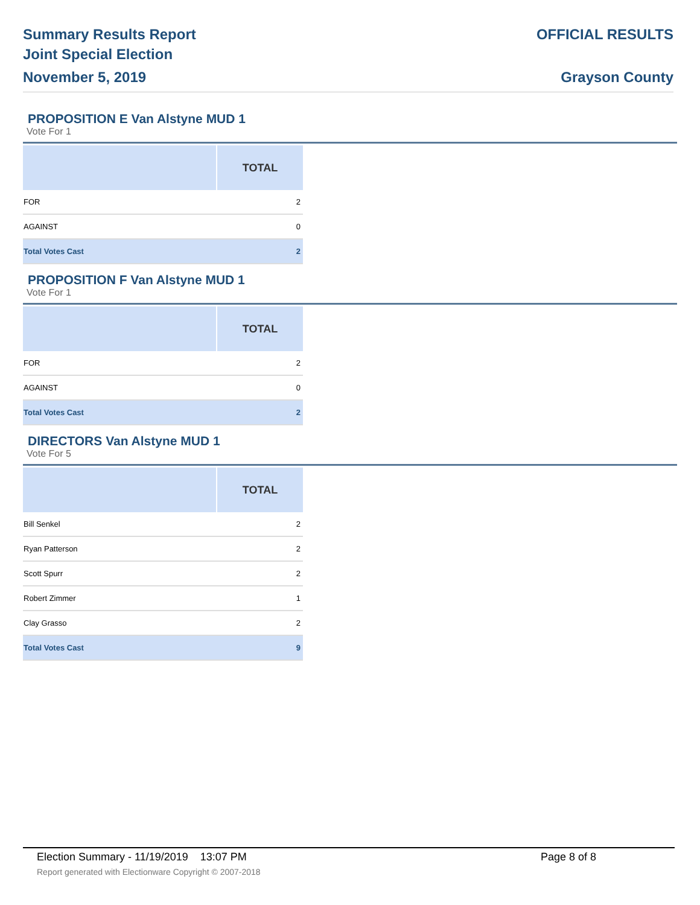Summary Results Report
Joint Special Election
November 5, 2019
OFFICIAL RESULTS
Grayson County
PROPOSITION E Van Alstyne MUD 1
Vote For 1
| | TOTAL |
| --- | --- |
| FOR | 2 |
| AGAINST | 0 |
| Total Votes Cast | 2 |
PROPOSITION F Van Alstyne MUD 1
Vote For 1
| | TOTAL |
| --- | --- |
| FOR | 2 |
| AGAINST | 0 |
| Total Votes Cast | 2 |
DIRECTORS Van Alstyne MUD 1
Vote For 5
| | TOTAL |
| --- | --- |
| Bill Senkel | 2 |
| Ryan Patterson | 2 |
| Scott Spurr | 2 |
| Robert Zimmer | 1 |
| Clay Grasso | 2 |
| Total Votes Cast | 9 |
Election Summary - 11/19/2019 13:07 PM
Page 8 of 8
Report generated with Electionware Copyright © 2007-2018